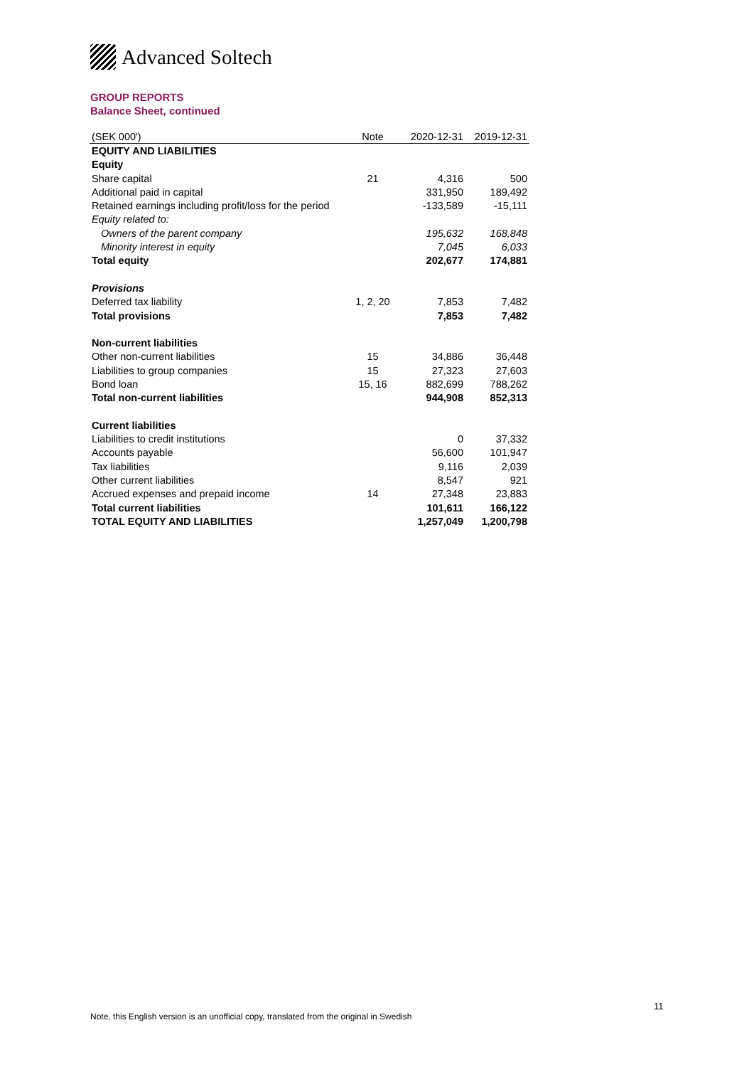Advanced Soltech
GROUP REPORTS
Balance Sheet, continued
| (SEK 000') | Note | 2020-12-31 | 2019-12-31 |
| --- | --- | --- | --- |
| EQUITY AND LIABILITIES | | | |
| Equity | | | |
| Share capital | 21 | 4,316 | 500 |
| Additional paid in capital | | 331,950 | 189,492 |
| Retained earnings including profit/loss for the period | | -133,589 | -15,111 |
| Equity related to: | | | |
| Owners of the parent company | | 195,632 | 168,848 |
| Minority interest in equity | | 7,045 | 6,033 |
| Total equity | | 202,677 | 174,881 |
| Provisions | | | |
| Deferred tax liability | 1, 2, 20 | 7,853 | 7,482 |
| Total provisions | | 7,853 | 7,482 |
| Non-current liabilities | | | |
| Other non-current liabilities | 15 | 34,886 | 36,448 |
| Liabilities to group companies | 15 | 27,323 | 27,603 |
| Bond loan | 15, 16 | 882,699 | 788,262 |
| Total non-current liabilities | | 944,908 | 852,313 |
| Current liabilities | | | |
| Liabilities to credit institutions | | 0 | 37,332 |
| Accounts payable | | 56,600 | 101,947 |
| Tax liabilities | | 9,116 | 2,039 |
| Other current liabilities | | 8,547 | 921 |
| Accrued expenses and prepaid income | 14 | 27,348 | 23,883 |
| Total current liabilities | | 101,611 | 166,122 |
| TOTAL EQUITY AND LIABILITIES | | 1,257,049 | 1,200,798 |
11
Note, this English version is an unofficial copy, translated from the original in Swedish